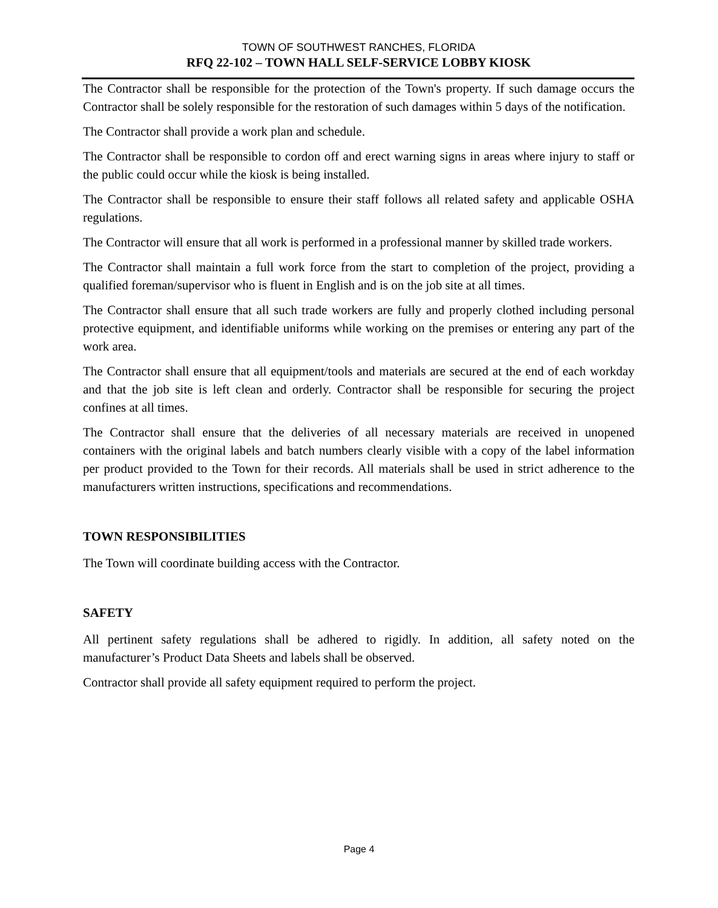TOWN OF SOUTHWEST RANCHES, FLORIDA
RFQ 22-102 – TOWN HALL SELF-SERVICE LOBBY KIOSK
The Contractor shall be responsible for the protection of the Town's property. If such damage occurs the Contractor shall be solely responsible for the restoration of such damages within 5 days of the notification.
The Contractor shall provide a work plan and schedule.
The Contractor shall be responsible to cordon off and erect warning signs in areas where injury to staff or the public could occur while the kiosk is being installed.
The Contractor shall be responsible to ensure their staff follows all related safety and applicable OSHA regulations.
The Contractor will ensure that all work is performed in a professional manner by skilled trade workers.
The Contractor shall maintain a full work force from the start to completion of the project, providing a qualified foreman/supervisor who is fluent in English and is on the job site at all times.
The Contractor shall ensure that all such trade workers are fully and properly clothed including personal protective equipment, and identifiable uniforms while working on the premises or entering any part of the work area.
The Contractor shall ensure that all equipment/tools and materials are secured at the end of each workday and that the job site is left clean and orderly. Contractor shall be responsible for securing the project confines at all times.
The Contractor shall ensure that the deliveries of all necessary materials are received in unopened containers with the original labels and batch numbers clearly visible with a copy of the label information per product provided to the Town for their records. All materials shall be used in strict adherence to the manufacturers written instructions, specifications and recommendations.
TOWN RESPONSIBILITIES
The Town will coordinate building access with the Contractor.
SAFETY
All pertinent safety regulations shall be adhered to rigidly. In addition, all safety noted on the manufacturer’s Product Data Sheets and labels shall be observed.
Contractor shall provide all safety equipment required to perform the project.
Page 4